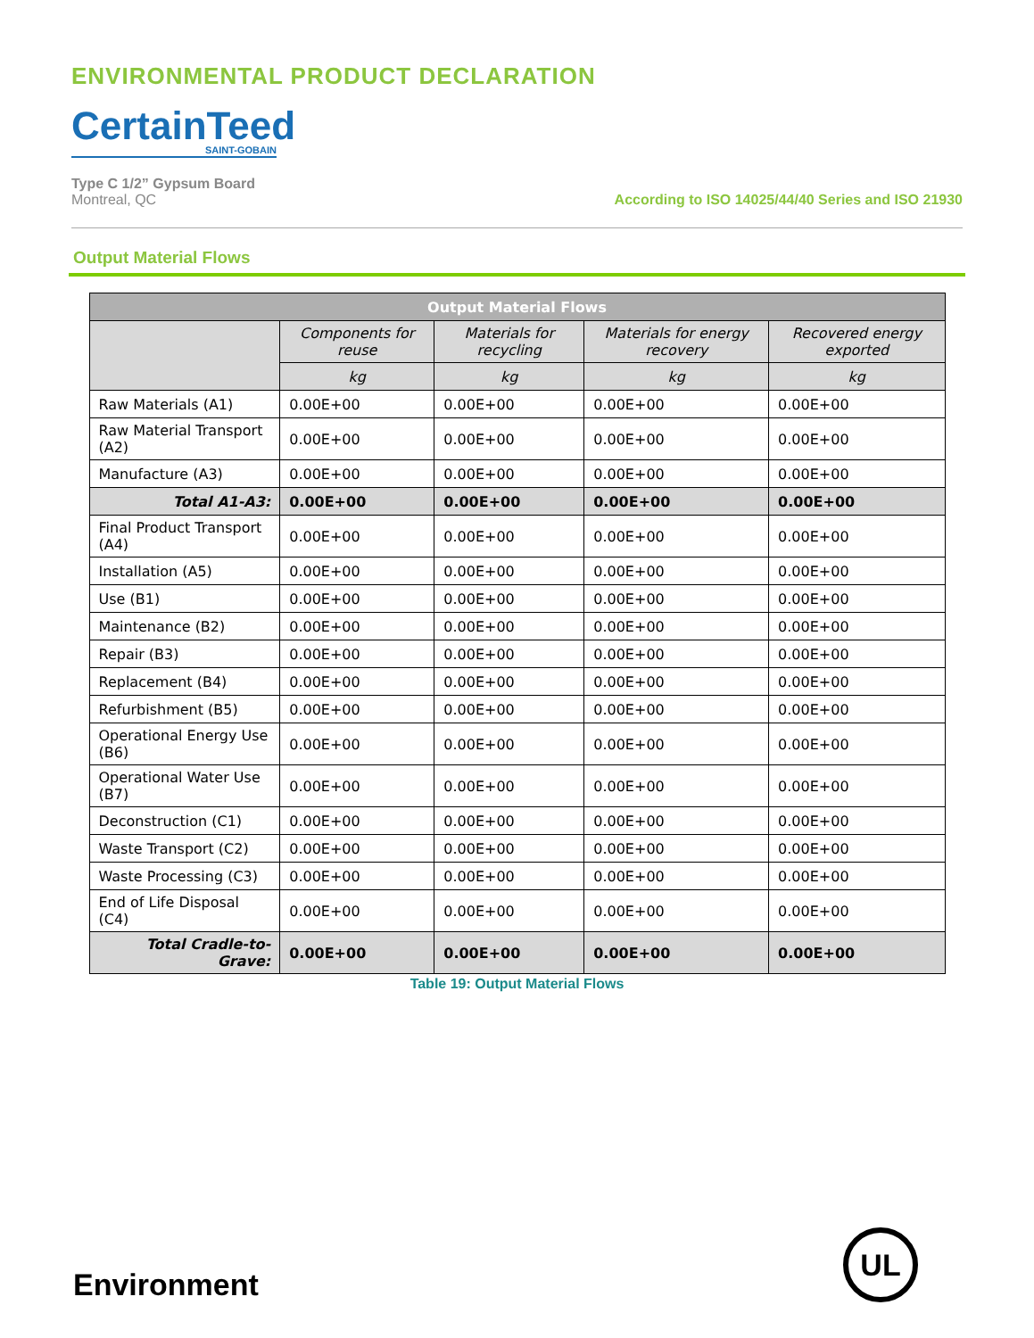ENVIRONMENTAL PRODUCT DECLARATION
CertainTeed
SAINT-GOBAIN
Type C 1/2” Gypsum Board
Montreal, QC
According to ISO 14025/44/40 Series and ISO 21930
Output Material Flows
| Output Material Flows | | | | |
| --- | --- | --- | --- | --- |
| | Components for reuse | Materials for recycling | Materials for energy recovery | Recovered energy exported |
| | kg | kg | kg | kg |
| Raw Materials (A1) | 0.00E+00 | 0.00E+00 | 0.00E+00 | 0.00E+00 |
| Raw Material Transport (A2) | 0.00E+00 | 0.00E+00 | 0.00E+00 | 0.00E+00 |
| Manufacture (A3) | 0.00E+00 | 0.00E+00 | 0.00E+00 | 0.00E+00 |
| Total A1-A3: | 0.00E+00 | 0.00E+00 | 0.00E+00 | 0.00E+00 |
| Final Product Transport (A4) | 0.00E+00 | 0.00E+00 | 0.00E+00 | 0.00E+00 |
| Installation (A5) | 0.00E+00 | 0.00E+00 | 0.00E+00 | 0.00E+00 |
| Use (B1) | 0.00E+00 | 0.00E+00 | 0.00E+00 | 0.00E+00 |
| Maintenance (B2) | 0.00E+00 | 0.00E+00 | 0.00E+00 | 0.00E+00 |
| Repair (B3) | 0.00E+00 | 0.00E+00 | 0.00E+00 | 0.00E+00 |
| Replacement (B4) | 0.00E+00 | 0.00E+00 | 0.00E+00 | 0.00E+00 |
| Refurbishment (B5) | 0.00E+00 | 0.00E+00 | 0.00E+00 | 0.00E+00 |
| Operational Energy Use (B6) | 0.00E+00 | 0.00E+00 | 0.00E+00 | 0.00E+00 |
| Operational Water Use (B7) | 0.00E+00 | 0.00E+00 | 0.00E+00 | 0.00E+00 |
| Deconstruction (C1) | 0.00E+00 | 0.00E+00 | 0.00E+00 | 0.00E+00 |
| Waste Transport (C2) | 0.00E+00 | 0.00E+00 | 0.00E+00 | 0.00E+00 |
| Waste Processing (C3) | 0.00E+00 | 0.00E+00 | 0.00E+00 | 0.00E+00 |
| End of Life Disposal (C4) | 0.00E+00 | 0.00E+00 | 0.00E+00 | 0.00E+00 |
| Total Cradle-to-Grave: | 0.00E+00 | 0.00E+00 | 0.00E+00 | 0.00E+00 |
Table 19: Output Material Flows
Environment UL